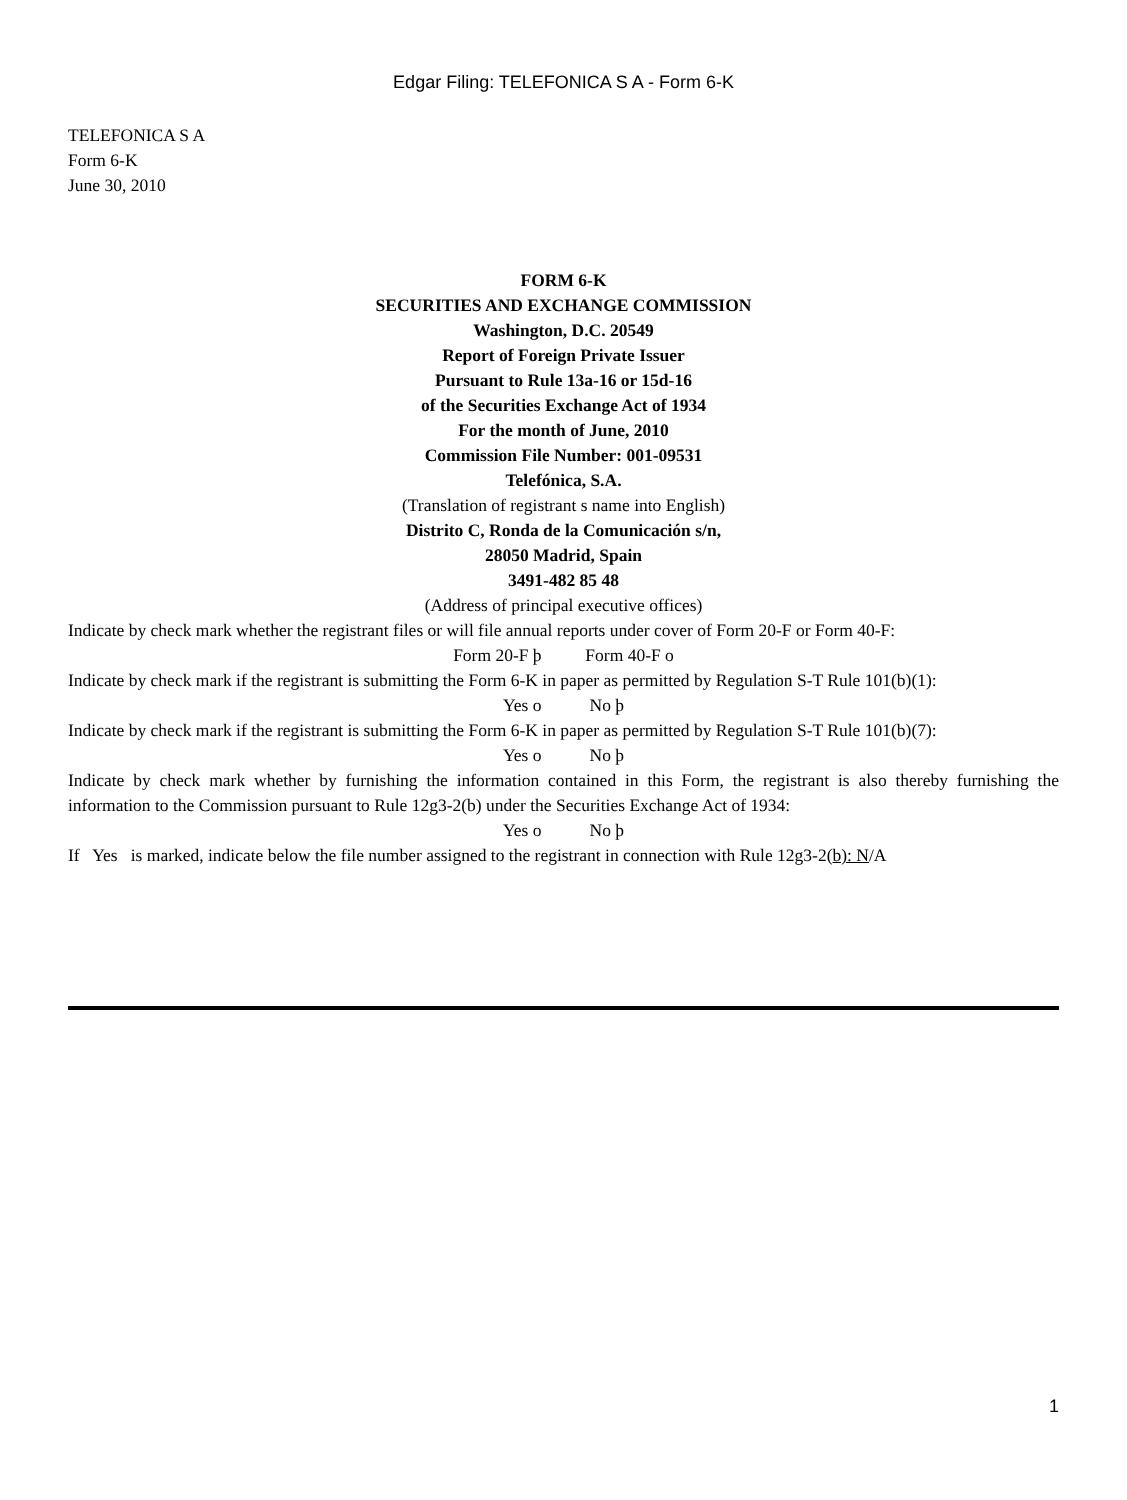Edgar Filing: TELEFONICA S A - Form 6-K
TELEFONICA S A
Form 6-K
June 30, 2010
FORM 6-K
SECURITIES AND EXCHANGE COMMISSION
Washington, D.C. 20549
Report of Foreign Private Issuer
Pursuant to Rule 13a-16 or 15d-16
of the Securities Exchange Act of 1934
For the month of June, 2010
Commission File Number: 001-09531
Telefónica, S.A.
(Translation of registrant s name into English)
Distrito C, Ronda de la Comunicación s/n,
28050 Madrid, Spain
3491-482 85 48
(Address of principal executive offices)
Indicate by check mark whether the registrant files or will file annual reports under cover of Form 20-F or Form 40-F:
Form 20-F þ Form 40-F o
Indicate by check mark if the registrant is submitting the Form 6-K in paper as permitted by Regulation S-T Rule 101(b)(1):
Yes o No þ
Indicate by check mark if the registrant is submitting the Form 6-K in paper as permitted by Regulation S-T Rule 101(b)(7):
Yes o No þ
Indicate by check mark whether by furnishing the information contained in this Form, the registrant is also thereby furnishing the information to the Commission pursuant to Rule 12g3-2(b) under the Securities Exchange Act of 1934:
Yes o No þ
If Yes is marked, indicate below the file number assigned to the registrant in connection with Rule 12g3-2(b): N/A
1